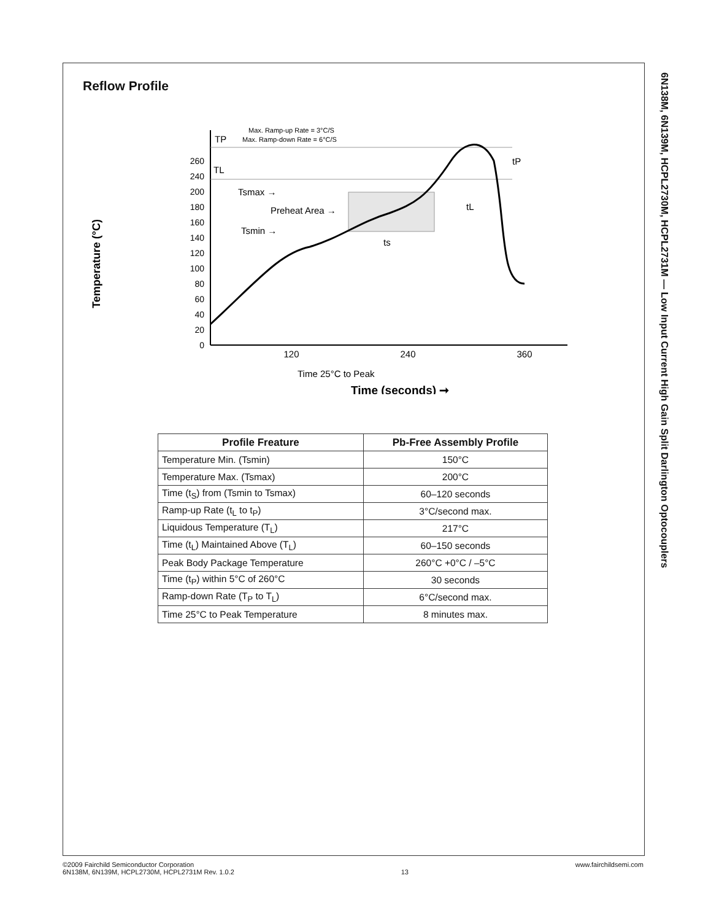6N138M, 6N139M, HCPL2730M, HCPL2731M — Low Input Current High Gain Split Darlington Optocouplers
Reflow Profile
Max. Ramp-up Rate = 3°C/S
Max. Ramp-down Rate = 6°C/S
0
20
40
60
80
100
120
140
160
180
200
240
260
220
TP
TL
Tsmax →
Preheat Area →
Tsmin →
ts
tL
tP
120
240
360
Time 25°C to Peak
Time (seconds) ➞
Temperature (°C)
| Profile Freature | Pb-Free Assembly Profile |
| --- | --- |
| Temperature Min. (Tsmin) | 150°C |
| Temperature Max. (Tsmax) | 200°C |
| Time (t<sub>S</sub>) from (Tsmin to Tsmax) | 60–120 seconds |
| Ramp-up Rate (t<sub>L</sub> to t<sub>P</sub>) | 3°C/second max. |
| Liquidous Temperature (T<sub>L</sub>) | 217°C |
| Time (t<sub>L</sub>) Maintained Above (T<sub>L</sub>) | 60–150 seconds |
| Peak Body Package Temperature | 260°C +0°C / –5°C |
| Time (t<sub>P</sub>) within 5°C of 260°C | 30 seconds |
| Ramp-down Rate (T<sub>P</sub> to T<sub>L</sub>) | 6°C/second max. |
| Time 25°C to Peak Temperature | 8 minutes max. |
©2009 Fairchild Semiconductor Corporation
6N138M, 6N139M, HCPL2730M, HCPL2731M Rev. 1.0.2
13 www.fairchildsemi.com